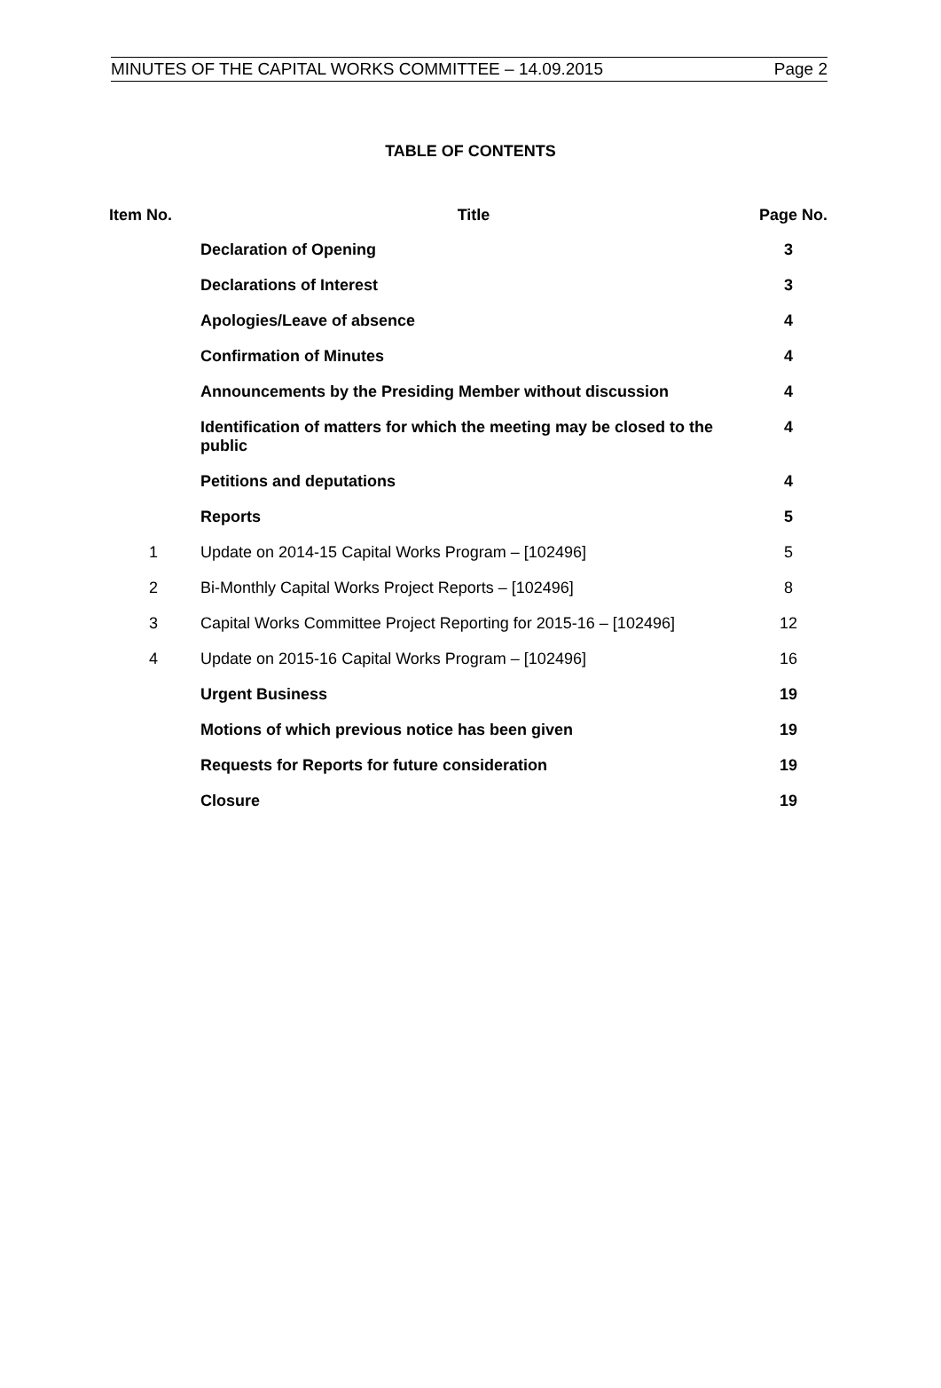MINUTES OF THE CAPITAL WORKS COMMITTEE – 14.09.2015 Page 2
TABLE OF CONTENTS
| Item No. | Title | Page No. |
| --- | --- | --- |
| | Declaration of Opening | 3 |
| | Declarations of Interest | 3 |
| | Apologies/Leave of absence | 4 |
| | Confirmation of Minutes | 4 |
| | Announcements by the Presiding Member without discussion | 4 |
| | Identification of matters for which the meeting may be closed to the public | 4 |
| | Petitions and deputations | 4 |
| | Reports | 5 |
| 1 | Update on 2014-15 Capital Works Program – [102496] | 5 |
| 2 | Bi-Monthly Capital Works Project Reports – [102496] | 8 |
| 3 | Capital Works Committee Project Reporting for 2015-16 – [102496] | 12 |
| 4 | Update on 2015-16 Capital Works Program – [102496] | 16 |
| | Urgent Business | 19 |
| | Motions of which previous notice has been given | 19 |
| | Requests for Reports for future consideration | 19 |
| | Closure | 19 |